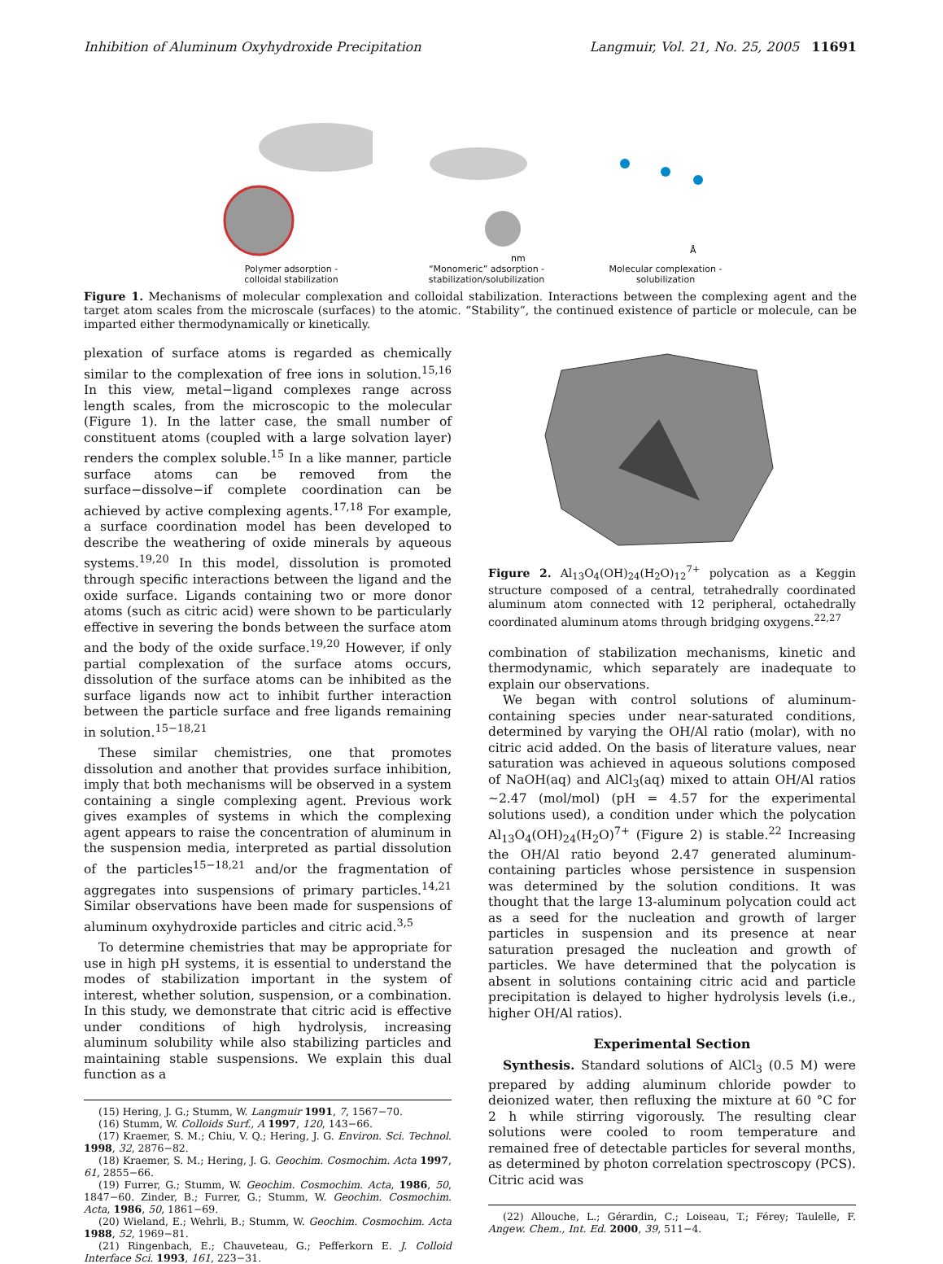Inhibition of Aluminum Oxyhydroxide Precipitation Langmuir, Vol. 21, No. 25, 2005 11691
Polymer adsorption -
colloidal stabilization
nm
“Monomeric” adsorption -
stabilization/solubilization
Å
Molecular complexation -
solubilization
Figure 1. Mechanisms of molecular complexation and colloidal stabilization. Interactions between the complexing agent and the target atom scales from the microscale (surfaces) to the atomic. “Stability”, the continued existence of particle or molecule, can be imparted either thermodynamically or kinetically.
plexation of surface atoms is regarded as chemically similar to the complexation of free ions in solution.<sup>15,16</sup> In this view, metal−ligand complexes range across length scales, from the microscopic to the molecular (Figure 1). In the latter case, the small number of constituent atoms (coupled with a large solvation layer) renders the complex soluble.<sup>15</sup> In a like manner, particle surface atoms can be removed from the surface−dissolve−if complete coordination can be achieved by active complexing agents.<sup>17,18</sup> For example, a surface coordination model has been developed to describe the weathering of oxide minerals by aqueous systems.<sup>19,20</sup> In this model, dissolution is promoted through specific interactions between the ligand and the oxide surface. Ligands containing two or more donor atoms (such as citric acid) were shown to be particularly effective in severing the bonds between the surface atom and the body of the oxide surface.<sup>19,20</sup> However, if only partial complexation of the surface atoms occurs, dissolution of the surface atoms can be inhibited as the surface ligands now act to inhibit further interaction between the particle surface and free ligands remaining in solution.<sup>15−18,21</sup>
These similar chemistries, one that promotes dissolution and another that provides surface inhibition, imply that both mechanisms will be observed in a system containing a single complexing agent. Previous work gives examples of systems in which the complexing agent appears to raise the concentration of aluminum in the suspension media, interpreted as partial dissolution of the particles<sup>15−18,21</sup> and/or the fragmentation of aggregates into suspensions of primary particles.<sup>14,21</sup> Similar observations have been made for suspensions of aluminum oxyhydroxide particles and citric acid.<sup>3,5</sup>
To determine chemistries that may be appropriate for use in high pH systems, it is essential to understand the modes of stabilization important in the system of interest, whether solution, suspension, or a combination. In this study, we demonstrate that citric acid is effective under conditions of high hydrolysis, increasing aluminum solubility while also stabilizing particles and maintaining stable suspensions. We explain this dual function as a
(15) Hering, J. G.; Stumm, W. Langmuir 1991, 7, 1567−70.
(16) Stumm, W. Colloids Surf., A 1997, 120, 143−66.
(17) Kraemer, S. M.; Chiu, V. Q.; Hering, J. G. Environ. Sci. Technol. 1998, 32, 2876−82.
(18) Kraemer, S. M.; Hering, J. G. Geochim. Cosmochim. Acta 1997, 61, 2855−66.
(19) Furrer, G.; Stumm, W. Geochim. Cosmochim. Acta, 1986, 50, 1847−60. Zinder, B.; Furrer, G.; Stumm, W. Geochim. Cosmochim. Acta, 1986, 50, 1861−69.
(20) Wieland, E.; Wehrli, B.; Stumm, W. Geochim. Cosmochim. Acta 1988, 52, 1969−81.
(21) Ringenbach, E.; Chauveteau, G.; Pefferkorn E. J. Colloid Interface Sci. 1993, 161, 223−31.
Figure 2. Al<sub>13</sub>O<sub>4</sub>(OH)<sub>24</sub>(H<sub>2</sub>O)<sub>12</sub><sup>7+</sup> polycation as a Keggin structure composed of a central, tetrahedrally coordinated aluminum atom connected with 12 peripheral, octahedrally coordinated aluminum atoms through bridging oxygens.<sup>22,27</sup>
combination of stabilization mechanisms, kinetic and thermodynamic, which separately are inadequate to explain our observations.
We began with control solutions of aluminum-containing species under near-saturated conditions, determined by varying the OH/Al ratio (molar), with no citric acid added. On the basis of literature values, near saturation was achieved in aqueous solutions composed of NaOH(aq) and AlCl<sub>3</sub>(aq) mixed to attain OH/Al ratios ∼2.47 (mol/mol) (pH = 4.57 for the experimental solutions used), a condition under which the polycation Al<sub>13</sub>O<sub>4</sub>(OH)<sub>24</sub>(H<sub>2</sub>O)<sup>7+</sup> (Figure 2) is stable.<sup>22</sup> Increasing the OH/Al ratio beyond 2.47 generated aluminum-containing particles whose persistence in suspension was determined by the solution conditions. It was thought that the large 13-aluminum polycation could act as a seed for the nucleation and growth of larger particles in suspension and its presence at near saturation presaged the nucleation and growth of particles. We have determined that the polycation is absent in solutions containing citric acid and particle precipitation is delayed to higher hydrolysis levels (i.e., higher OH/Al ratios).
Experimental Section
Synthesis. Standard solutions of AlCl<sub>3</sub> (0.5 M) were prepared by adding aluminum chloride powder to deionized water, then refluxing the mixture at 60 °C for 2 h while stirring vigorously. The resulting clear solutions were cooled to room temperature and remained free of detectable particles for several months, as determined by photon correlation spectroscopy (PCS). Citric acid was
(22) Allouche, L.; Gérardin, C.; Loiseau, T.; Férey; Taulelle, F. Angew. Chem., Int. Ed. 2000, 39, 511−4.